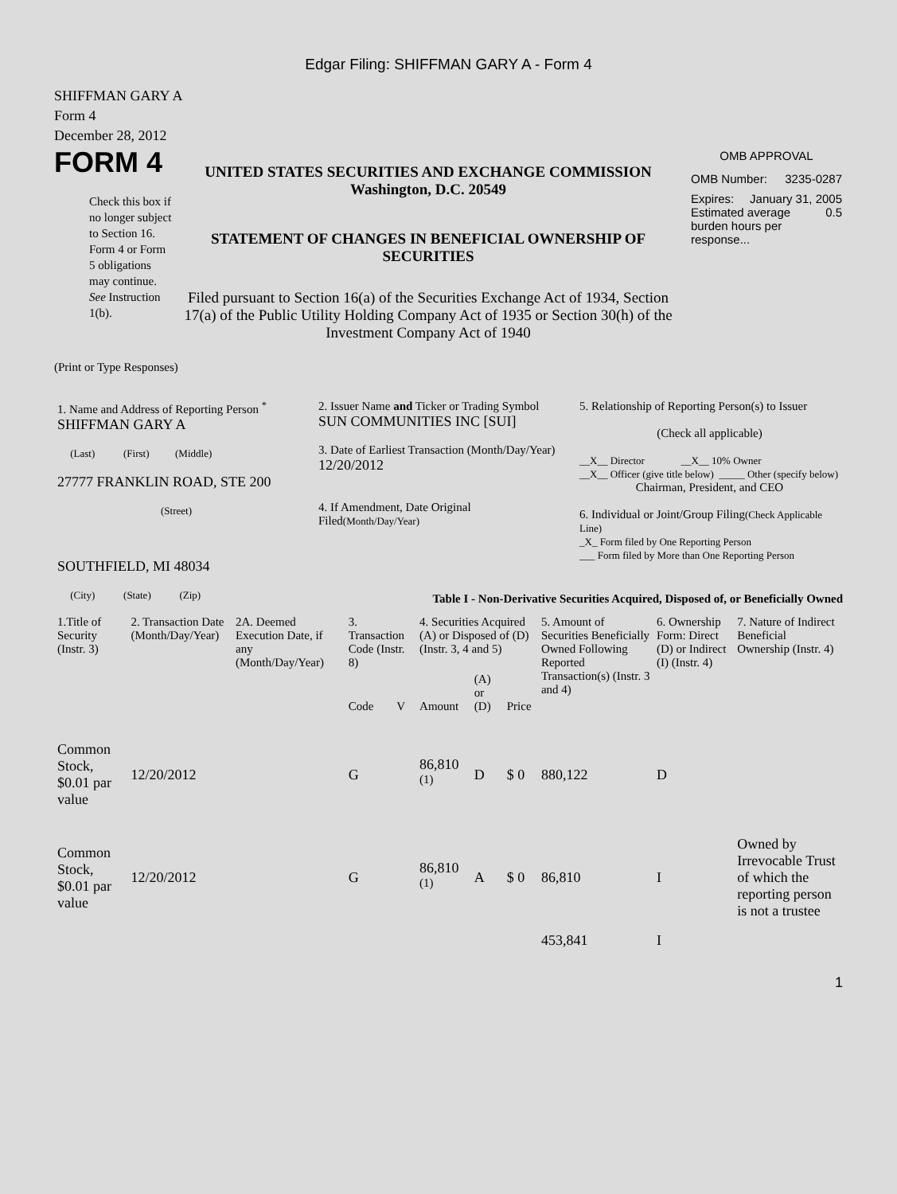Edgar Filing: SHIFFMAN GARY A - Form 4
SHIFFMAN GARY A
Form 4
December 28, 2012
FORM 4
Check this box if no longer subject to Section 16. Form 4 or Form 5 obligations may continue. See Instruction 1(b).
UNITED STATES SECURITIES AND EXCHANGE COMMISSION
Washington, D.C. 20549
STATEMENT OF CHANGES IN BENEFICIAL OWNERSHIP OF SECURITIES
Filed pursuant to Section 16(a) of the Securities Exchange Act of 1934, Section 17(a) of the Public Utility Holding Company Act of 1935 or Section 30(h) of the Investment Company Act of 1940
OMB APPROVAL
OMB Number: 3235-0287
Expires: January 31, 2005
Estimated average burden hours per response... 0.5
(Print or Type Responses)
| 1. Name and Address of Reporting Person <sup>*</sup> SHIFFMAN GARY A (Last) (First) (Middle) 27777 FRANKLIN ROAD, STE 200 (Street) SOUTHFIELD, MI 48034 (City) (State) (Zip) | 2. Issuer Name and Ticker or Trading Symbol SUN COMMUNITIES INC [SUI] 3. Date of Earliest Transaction (Month/Day/Year) 12/20/2012 4. If Amendment, Date Original Filed (Month/Day/Year) | 5. Relationship of Reporting Person(s) to Issuer (Check all applicable) __X__ Director __X__ 10% Owner __X__ Officer (give title below) _____ Other (specify below) Chairman, President, and CEO 6. Individual or Joint/Group Filing (Check Applicable Line) _X_ Form filed by One Reporting Person ___ Form filed by More than One Reporting Person |
Table I - Non-Derivative Securities Acquired, Disposed of, or Beneficially Owned
| 1.Title of Security (Instr. 3) | 2. Transaction Date (Month/Day/Year) | 2A. Deemed Execution Date, if any (Month/Day/Year) | 3. Transaction Code (Instr. 8) | | 4. Securities Acquired (A) or Disposed of (D) (Instr. 3, 4 and 5) | | | 5. Amount of Securities Beneficially Owned Following Reported Transaction(s) (Instr. 3 and 4) | 6. Ownership Form: Direct (D) or Indirect (I) (Instr. 4) | 7. Nature of Indirect Beneficial Ownership (Instr. 4) |
| --- | --- | --- | --- | --- | --- | --- | --- | --- | --- | --- |
| | | | Code | V | Amount | (A) or (D) | Price | | | |
| Common Stock, $0.01 par value | 12/20/2012 | | G | | 86,810 <sup>(1)</sup> | D | $ 0 | 880,122 | D | |
| Common Stock, $0.01 par value | 12/20/2012 | | G | | 86,810 <sup>(1)</sup> | A | $ 0 | 86,810 | I | Owned by Irrevocable Trust of which the reporting person is not a trustee |
| | | | | | | | | 453,841 | I | |
1